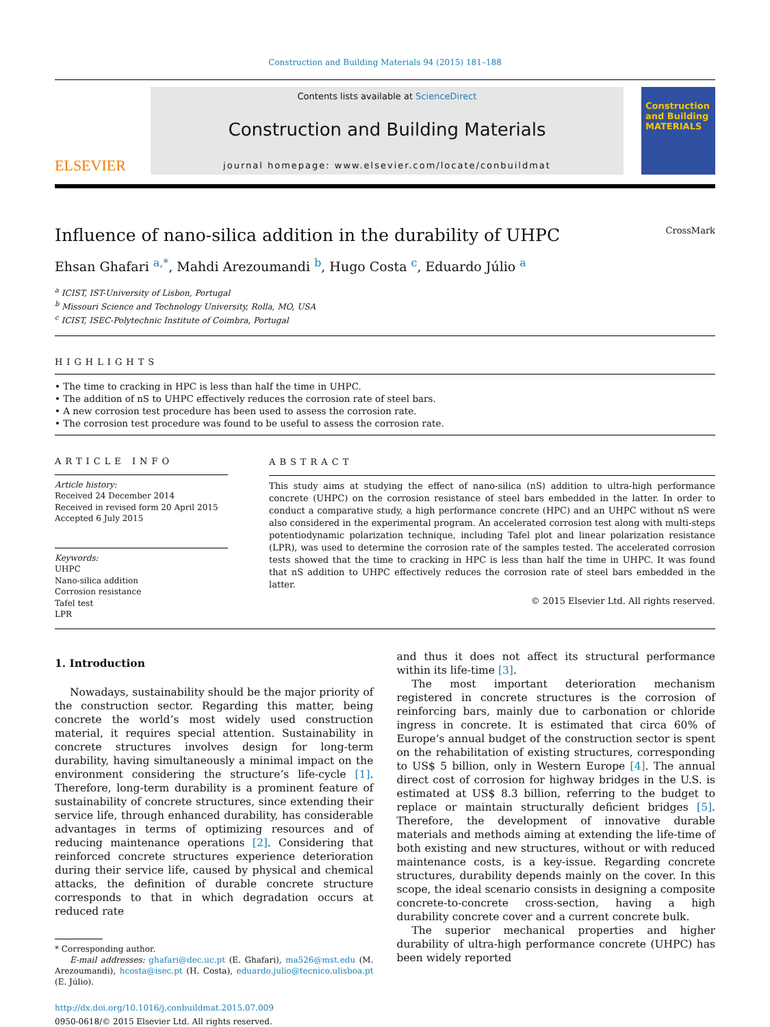Construction and Building Materials 94 (2015) 181–188
ELSEVIER
Contents lists available at ScienceDirect
Construction and Building Materials
journal homepage: www.elsevier.com/locate/conbuildmat
Construction and Building MATERIALS
Influence of nano-silica addition in the durability of UHPC CrossMark
Ehsan Ghafari <sup>a,*</sup>, Mahdi Arezoumandi <sup>b</sup>, Hugo Costa <sup>c</sup>, Eduardo Júlio <sup>a</sup>
<sup>a</sup> ICIST, IST-University of Lisbon, Portugal
<sup>b</sup> Missouri Science and Technology University, Rolla, MO, USA
<sup>c</sup> ICIST, ISEC-Polytechnic Institute of Coimbra, Portugal
HIGHLIGHTS
• The time to cracking in HPC is less than half the time in UHPC.
• The addition of nS to UHPC effectively reduces the corrosion rate of steel bars.
• A new corrosion test procedure has been used to assess the corrosion rate.
• The corrosion test procedure was found to be useful to assess the corrosion rate.
ARTICLE INFO
Article history:
Received 24 December 2014
Received in revised form 20 April 2015
Accepted 6 July 2015
Keywords:
UHPC
Nano-silica addition
Corrosion resistance
Tafel test
LPR
ABSTRACT
This study aims at studying the effect of nano-silica (nS) addition to ultra-high performance concrete (UHPC) on the corrosion resistance of steel bars embedded in the latter. In order to conduct a comparative study, a high performance concrete (HPC) and an UHPC without nS were also considered in the experimental program. An accelerated corrosion test along with multi-steps potentiodynamic polarization technique, including Tafel plot and linear polarization resistance (LPR), was used to determine the corrosion rate of the samples tested. The accelerated corrosion tests showed that the time to cracking in HPC is less than half the time in UHPC. It was found that nS addition to UHPC effectively reduces the corrosion rate of steel bars embedded in the latter.
© 2015 Elsevier Ltd. All rights reserved.
1. Introduction
Nowadays, sustainability should be the major priority of the construction sector. Regarding this matter, being concrete the world’s most widely used construction material, it requires special attention. Sustainability in concrete structures involves design for long-term durability, having simultaneously a minimal impact on the environment considering the structure’s life-cycle [1]. Therefore, long-term durability is a prominent feature of sustainability of concrete structures, since extending their service life, through enhanced durability, has considerable advantages in terms of optimizing resources and of reducing maintenance operations [2]. Considering that reinforced concrete structures experience deterioration during their service life, caused by physical and chemical attacks, the definition of durable concrete structure corresponds to that in which degradation occurs at reduced rate
* Corresponding author.
E-mail addresses: ghafari@dec.uc.pt (E. Ghafari), ma526@mst.edu (M. Arezoumandi), hcosta@isec.pt (H. Costa), eduardo.julio@tecnico.ulisboa.pt (E. Júlio).
http://dx.doi.org/10.1016/j.conbuildmat.2015.07.009
0950-0618/© 2015 Elsevier Ltd. All rights reserved.
and thus it does not affect its structural performance within its life-time [3].
The most important deterioration mechanism registered in concrete structures is the corrosion of reinforcing bars, mainly due to carbonation or chloride ingress in concrete. It is estimated that circa 60% of Europe’s annual budget of the construction sector is spent on the rehabilitation of existing structures, corresponding to US$ 5 billion, only in Western Europe [4]. The annual direct cost of corrosion for highway bridges in the U.S. is estimated at US$ 8.3 billion, referring to the budget to replace or maintain structurally deficient bridges [5]. Therefore, the development of innovative durable materials and methods aiming at extending the life-time of both existing and new structures, without or with reduced maintenance costs, is a key-issue. Regarding concrete structures, durability depends mainly on the cover. In this scope, the ideal scenario consists in designing a composite concrete-to-concrete cross-section, having a high durability concrete cover and a current concrete bulk.
The superior mechanical properties and higher durability of ultra-high performance concrete (UHPC) has been widely reported